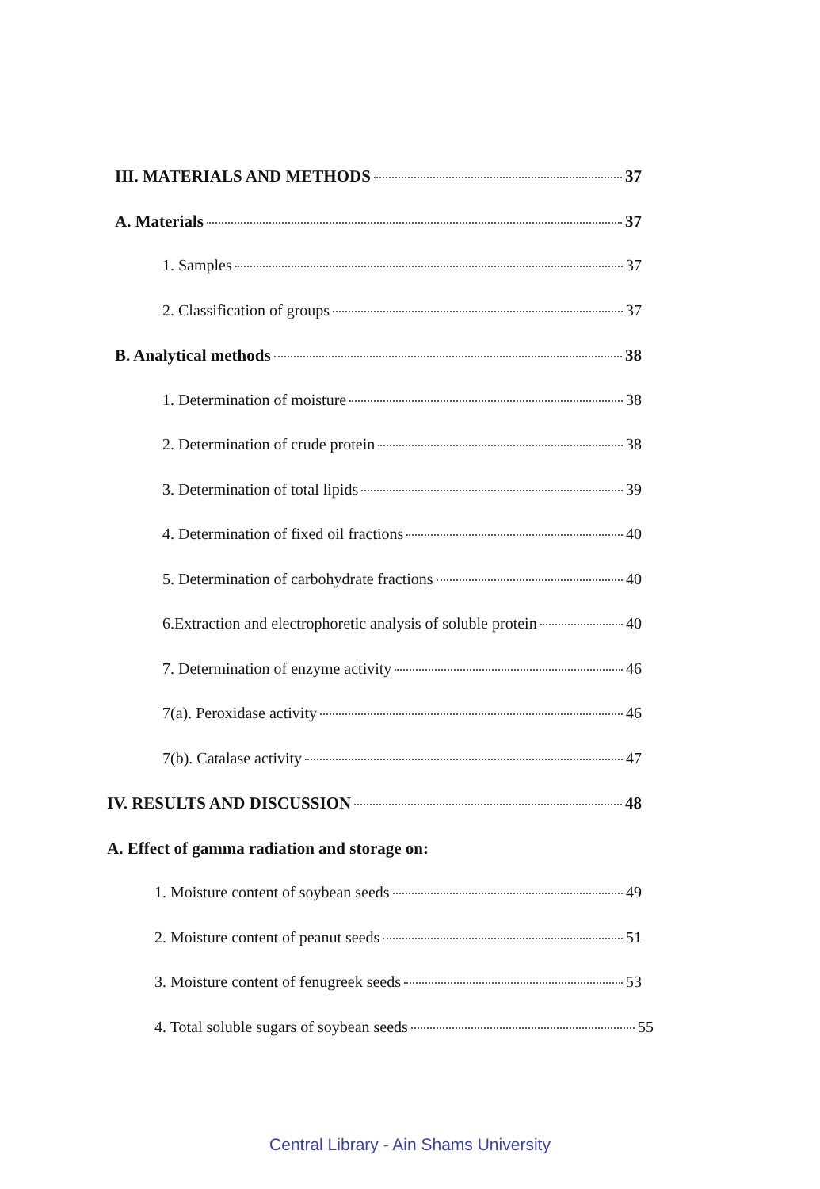III. MATERIALS AND METHODS 37
A. Materials 37
1. Samples 37
2. Classification of groups 37
B. Analytical methods 38
1. Determination of moisture 38
2. Determination of crude protein 38
3. Determination of total lipids 39
4. Determination of fixed oil fractions 40
5. Determination of carbohydrate fractions 40
6.Extraction and electrophoretic analysis of soluble protein 40
7. Determination of enzyme activity 46
7(a). Peroxidase activity 46
7(b). Catalase activity 47
IV. RESULTS AND DISCUSSION 48
A. Effect of gamma radiation and storage on:
1. Moisture content of soybean seeds 49
2. Moisture content of peanut seeds 51
3. Moisture content of fenugreek seeds 53
4. Total soluble sugars of soybean seeds 55
Central Library - Ain Shams University